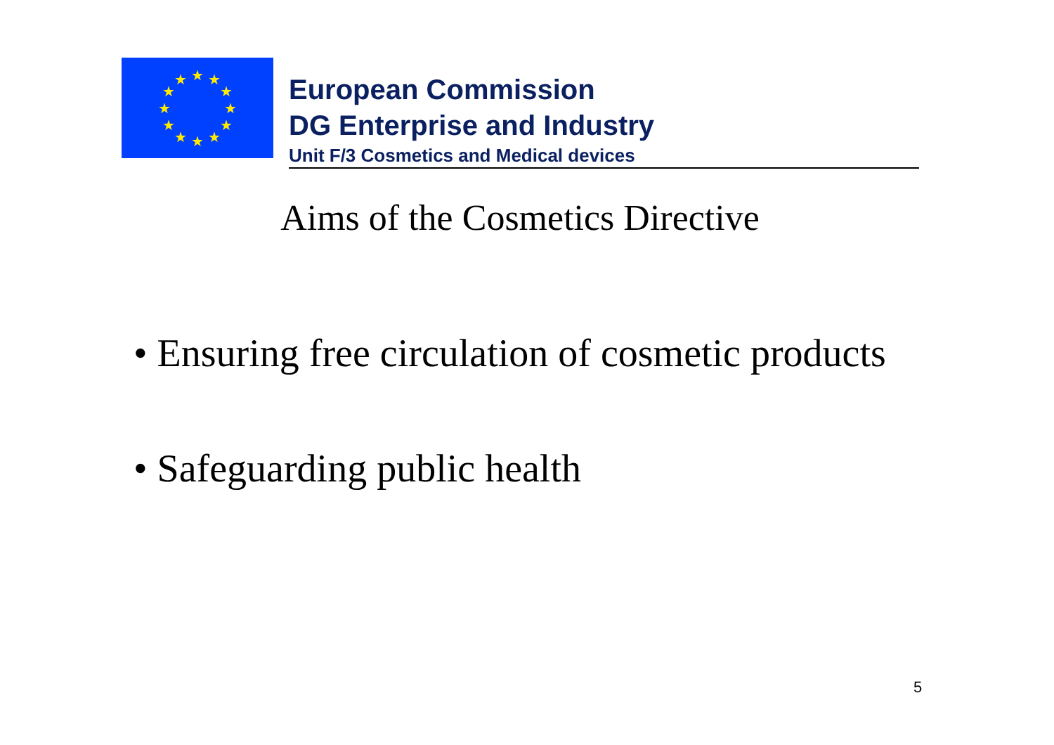★
★
★
★
★
★
★
★
★
★
★
★
European Commission
DG Enterprise and Industry
Unit F/3 Cosmetics and Medical devices
Aims of the Cosmetics Directive
• Ensuring free circulation of cosmetic products
• Safeguarding public health
5